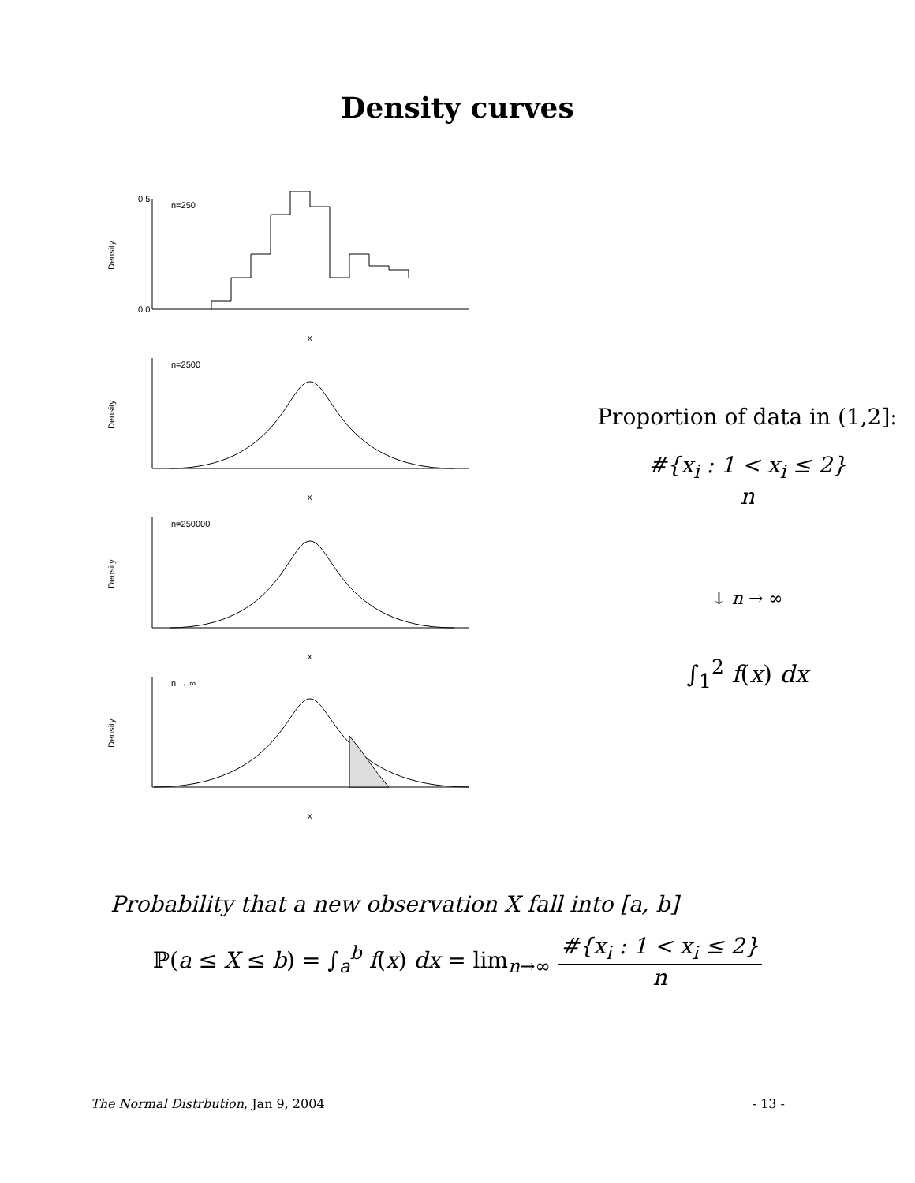Density curves
Density
n=250
x
0.5
0.0
Density
n=2500
x
Density
n=250000
x
Density
n → ∞
x
Proportion of data in (1,2]:
#{x<sub>i</sub> : 1 < x<sub>i</sub> ≤ 2}
n
↓ n → ∞
∫<sub>1</sub><sup>2</sup> f(x) dx
Probability that a new observation X fall into [a, b]
ℙ(a ≤ X ≤ b) = ∫<sub>a</sub><sup>b</sup> f(x) dx = lim<sub>n→∞</sub> #{x<sub>i</sub> : 1 < x<sub>i</sub> ≤ 2} n
The Normal Distrbution, Jan 9, 2004 - 13 -